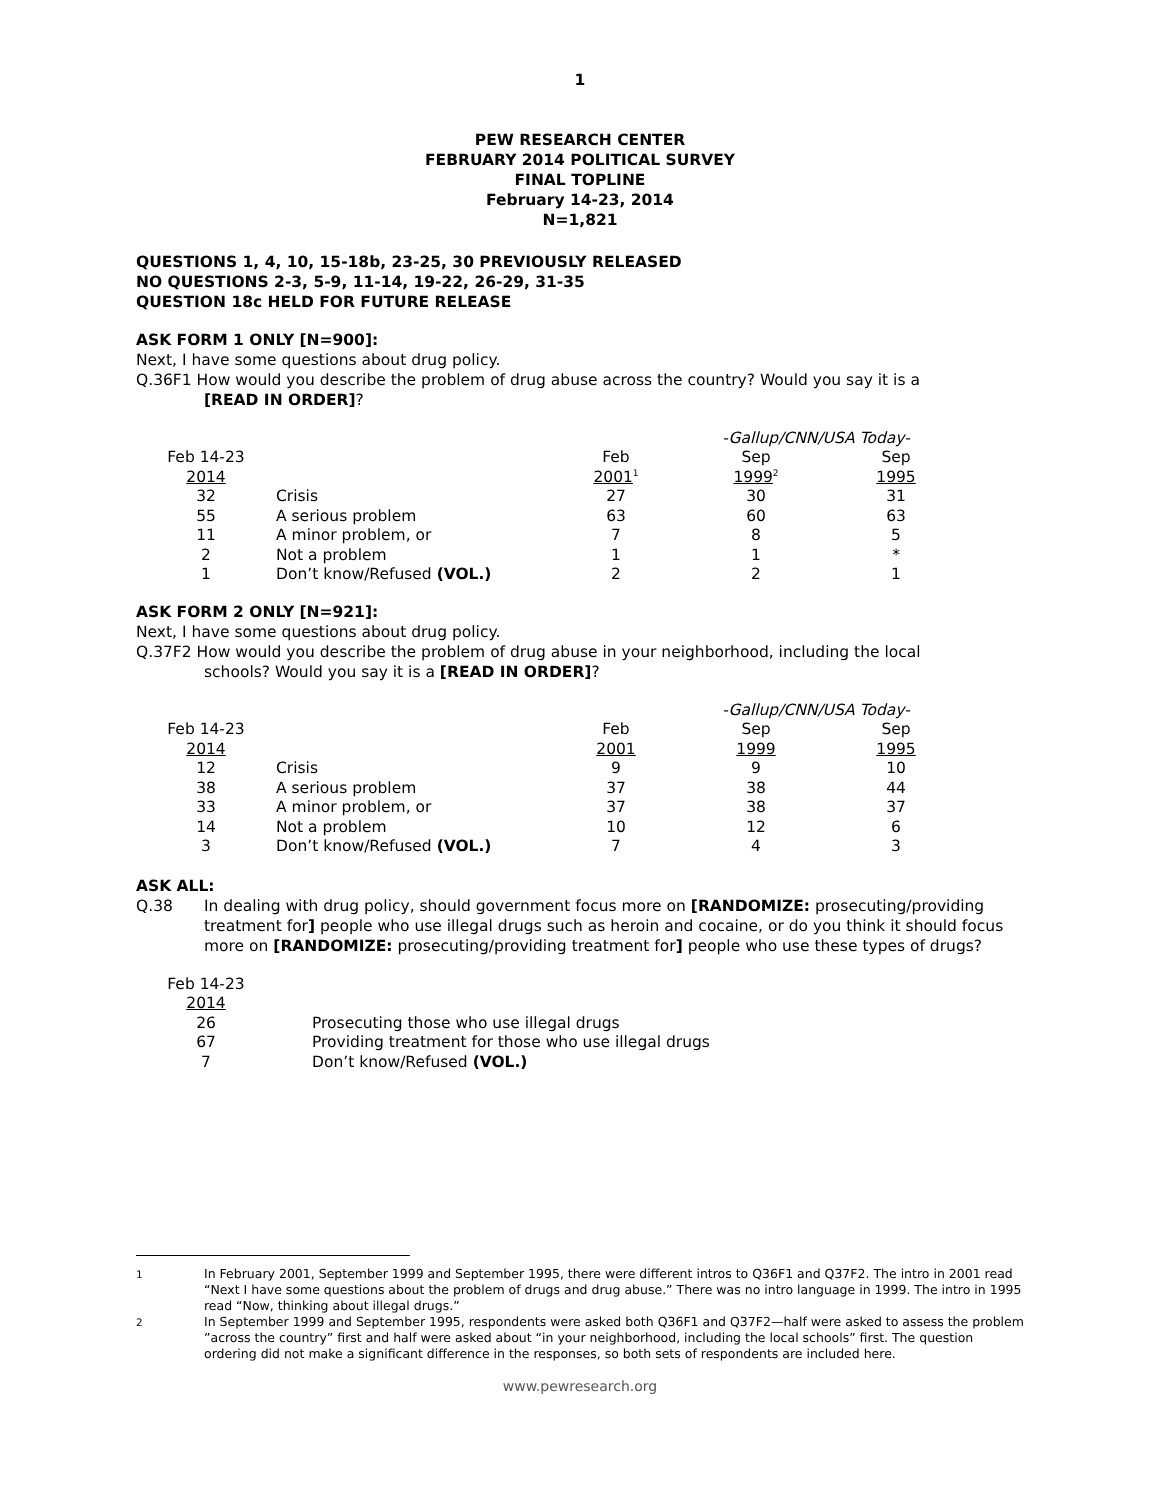1
PEW RESEARCH CENTER
FEBRUARY 2014 POLITICAL SURVEY
FINAL TOPLINE
February 14-23, 2014
N=1,821
QUESTIONS 1, 4, 10, 15-18b, 23-25, 30 PREVIOUSLY RELEASED
NO QUESTIONS 2-3, 5-9, 11-14, 19-22, 26-29, 31-35
QUESTION 18c HELD FOR FUTURE RELEASE
ASK FORM 1 ONLY [N=900]:
Next, I have some questions about drug policy.
Q.36F1 How would you describe the problem of drug abuse across the country? Would you say it is a
[READ IN ORDER]?
| | | | -Gallup/CNN/USA Today- | |
| --- | --- | --- | --- | --- |
| Feb 14-23 | | Feb | Sep | Sep |
| 2014 | | 2001<sup>1</sup> | 1999<sup>2</sup> | 1995 |
| 32 | Crisis | 27 | 30 | 31 |
| 55 | A serious problem | 63 | 60 | 63 |
| 11 | A minor problem, or | 7 | 8 | 5 |
| 2 | Not a problem | 1 | 1 | * |
| 1 | Don’t know/Refused (VOL.) | 2 | 2 | 1 |
ASK FORM 2 ONLY [N=921]:
Next, I have some questions about drug policy.
Q.37F2 How would you describe the problem of drug abuse in your neighborhood, including the local
schools? Would you say it is a [READ IN ORDER]?
| | | | -Gallup/CNN/USA Today- | |
| --- | --- | --- | --- | --- |
| Feb 14-23 | | Feb | Sep | Sep |
| 2014 | | 2001 | 1999 | 1995 |
| 12 | Crisis | 9 | 9 | 10 |
| 38 | A serious problem | 37 | 38 | 44 |
| 33 | A minor problem, or | 37 | 38 | 37 |
| 14 | Not a problem | 10 | 12 | 6 |
| 3 | Don’t know/Refused (VOL.) | 7 | 4 | 3 |
ASK ALL:
Q.38 In dealing with drug policy, should government focus more on [RANDOMIZE: prosecuting/providing treatment for] people who use illegal drugs such as heroin and cocaine, or do you think it should focus more on [RANDOMIZE: prosecuting/providing treatment for] people who use these types of drugs?
| Feb 14-23 | |
| --- | --- |
| 2014 | |
| 26 | Prosecuting those who use illegal drugs |
| 67 | Providing treatment for those who use illegal drugs |
| 7 | Don’t know/Refused (VOL.) |
<sup>1</sup> In February 2001, September 1999 and September 1995, there were different intros to Q36F1 and Q37F2. The intro in 2001 read “Next I have some questions about the problem of drugs and drug abuse.” There was no intro language in 1999. The intro in 1995 read “Now, thinking about illegal drugs.”
<sup>2</sup> In September 1999 and September 1995, respondents were asked both Q36F1 and Q37F2—half were asked to assess the problem ”across the country” first and half were asked about “in your neighborhood, including the local schools” first. The question ordering did not make a significant difference in the responses, so both sets of respondents are included here.
www.pewresearch.org